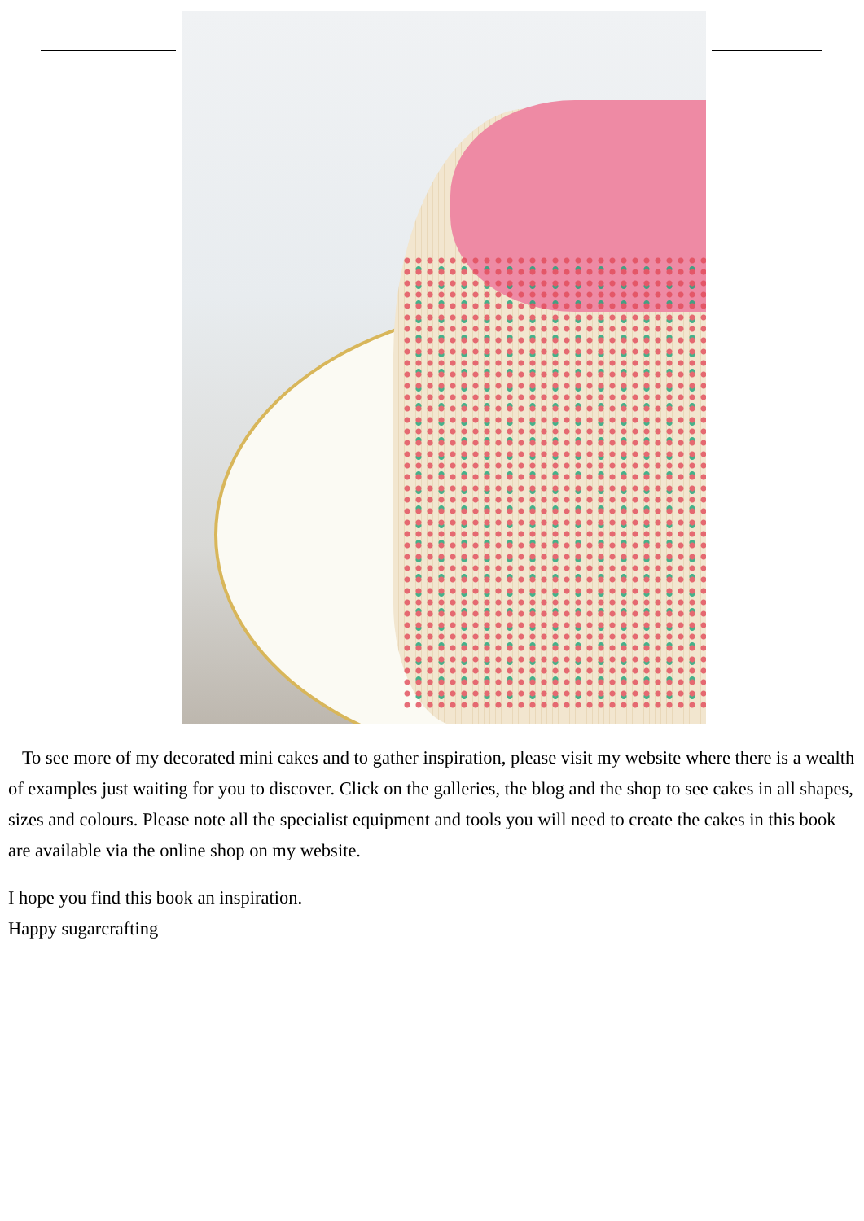To see more of my decorated mini cakes and to gather inspiration, please visit my website where there is a wealth of examples just waiting for you to discover. Click on the galleries, the blog and the shop to see cakes in all shapes, sizes and colours. Please note all the specialist equipment and tools you will need to create the cakes in this book are available via the online shop on my website.
I hope you find this book an inspiration.
Happy sugarcrafting